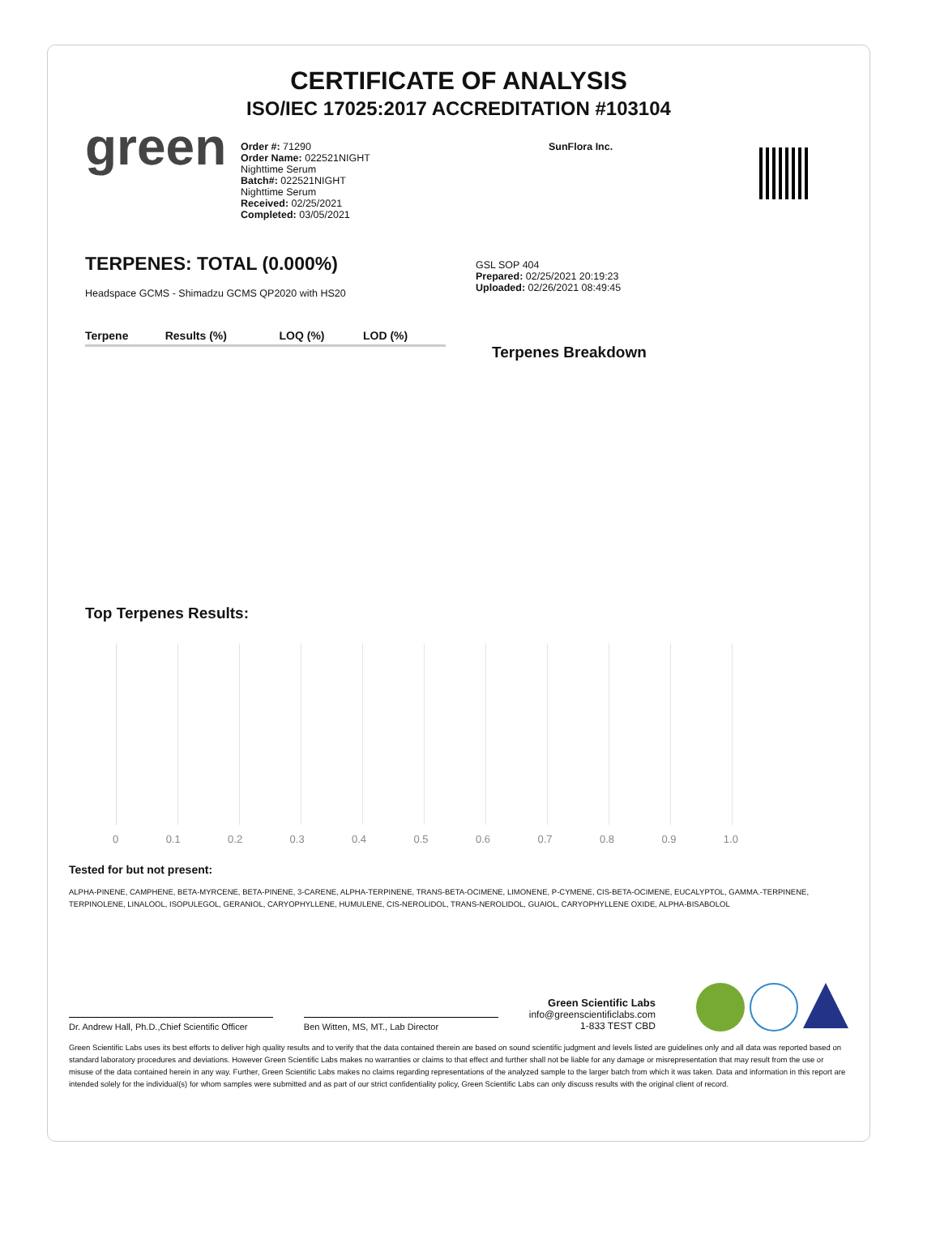CERTIFICATE OF ANALYSIS
ISO/IEC 17025:2017 ACCREDITATION #103104
green
Order #: 71290
Order Name: 022521NIGHT
Nighttime Serum
Batch#: 022521NIGHT
Nighttime Serum
Received: 02/25/2021
Completed: 03/05/2021
SunFlora Inc.
TERPENES: TOTAL (0.000%)
Headspace GCMS - Shimadzu GCMS QP2020 with HS20
| Terpene | Results (%) | LOQ (%) | LOD (%) |
| --- | --- | --- | --- |
GSL SOP 404
Prepared: 02/25/2021 20:19:23
Uploaded: 02/26/2021 08:49:45
Terpenes Breakdown
Top Terpenes Results:
0 0.1 0.2 0.3 0.4 0.5 0.6 0.7 0.8 0.9 1.0
Tested for but not present:
ALPHA-PINENE, CAMPHENE, BETA-MYRCENE, BETA-PINENE, 3-CARENE, ALPHA-TERPINENE, TRANS-BETA-OCIMENE, LIMONENE, P-CYMENE, CIS-BETA-OCIMENE, EUCALYPTOL, GAMMA.-TERPINENE, TERPINOLENE, LINALOOL, ISOPULEGOL, GERANIOL, CARYOPHYLLENE, HUMULENE, CIS-NEROLIDOL, TRANS-NEROLIDOL, GUAIOL, CARYOPHYLLENE OXIDE, ALPHA-BISABOLOL
Dr. Andrew Hall, Ph.D.,Chief Scientific Officer
Ben Witten, MS, MT., Lab Director
Green Scientific Labs
info@greenscientificlabs.com
1-833 TEST CBD
Green Scientific Labs uses its best efforts to deliver high quality results and to verify that the data contained therein are based on sound scientific judgment and levels listed are guidelines only and all data was reported based on standard laboratory procedures and deviations. However Green Scientific Labs makes no warranties or claims to that effect and further shall not be liable for any damage or misrepresentation that may result from the use or misuse of the data contained herein in any way. Further, Green Scientific Labs makes no claims regarding representations of the analyzed sample to the larger batch from which it was taken. Data and information in this report are intended solely for the individual(s) for whom samples were submitted and as part of our strict confidentiality policy, Green Scientific Labs can only discuss results with the original client of record.